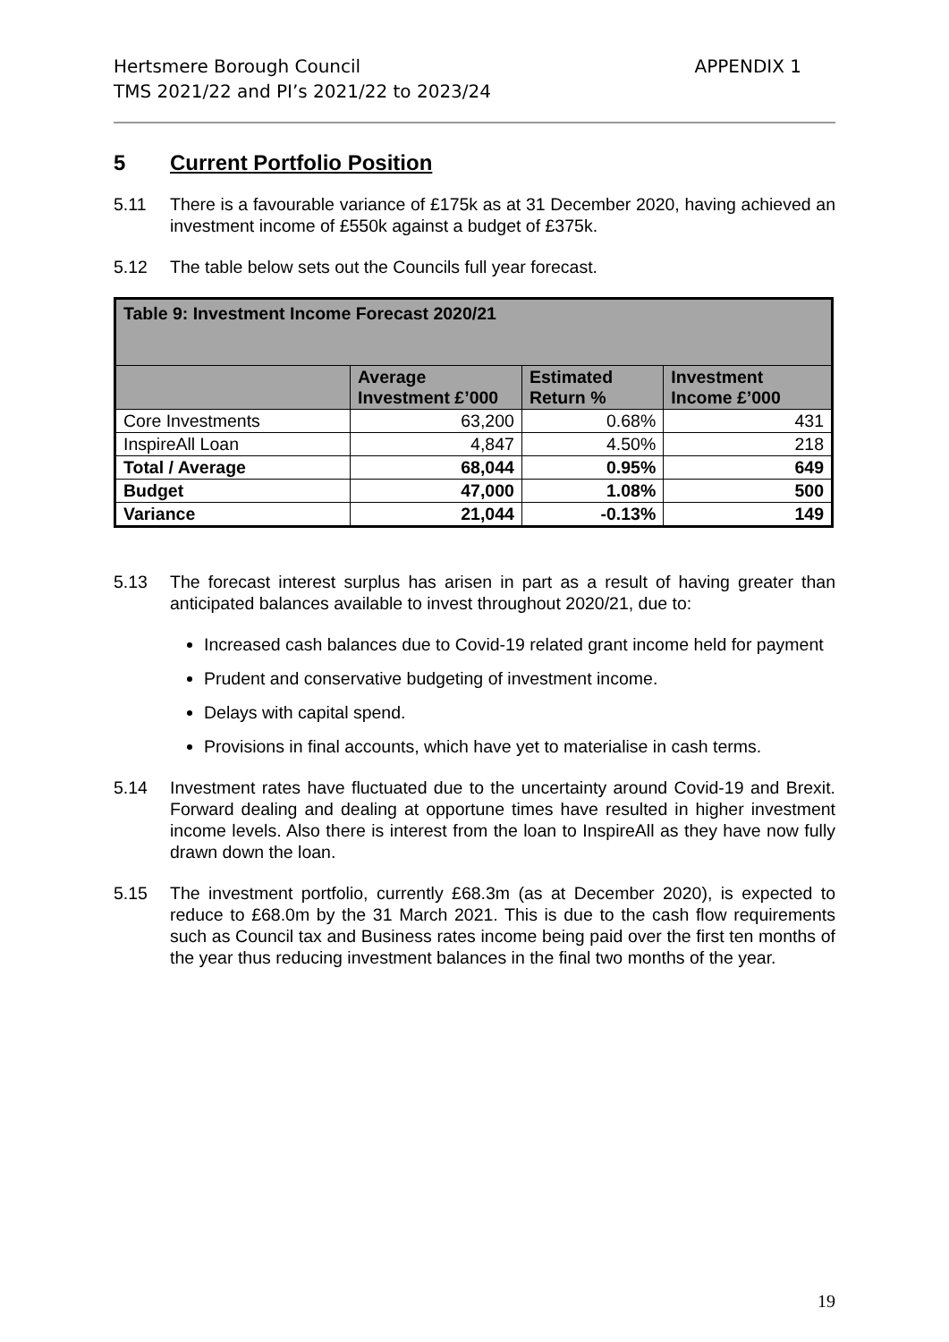Hertsmere Borough Council
TMS 2021/22 and PI’s 2021/22 to 2023/24
APPENDIX 1
5 Current Portfolio Position
5.11 There is a favourable variance of £175k as at 31 December 2020, having achieved an investment income of £550k against a budget of £375k.
5.12 The table below sets out the Councils full year forecast.
| Table 9: Investment Income Forecast 2020/21 | | | |
| --- | --- | --- | --- |
| | Average Investment £’000 | Estimated Return % | Investment Income £’000 |
| Core Investments | 63,200 | 0.68% | 431 |
| InspireAll Loan | 4,847 | 4.50% | 218 |
| Total / Average | 68,044 | 0.95% | 649 |
| Budget | 47,000 | 1.08% | 500 |
| Variance | 21,044 | -0.13% | 149 |
5.13 The forecast interest surplus has arisen in part as a result of having greater than anticipated balances available to invest throughout 2020/21, due to:
Increased cash balances due to Covid-19 related grant income held for payment
Prudent and conservative budgeting of investment income.
Delays with capital spend.
Provisions in final accounts, which have yet to materialise in cash terms.
5.14 Investment rates have fluctuated due to the uncertainty around Covid-19 and Brexit. Forward dealing and dealing at opportune times have resulted in higher investment income levels. Also there is interest from the loan to InspireAll as they have now fully drawn down the loan.
5.15 The investment portfolio, currently £68.3m (as at December 2020), is expected to reduce to £68.0m by the 31 March 2021. This is due to the cash flow requirements such as Council tax and Business rates income being paid over the first ten months of the year thus reducing investment balances in the final two months of the year.
19